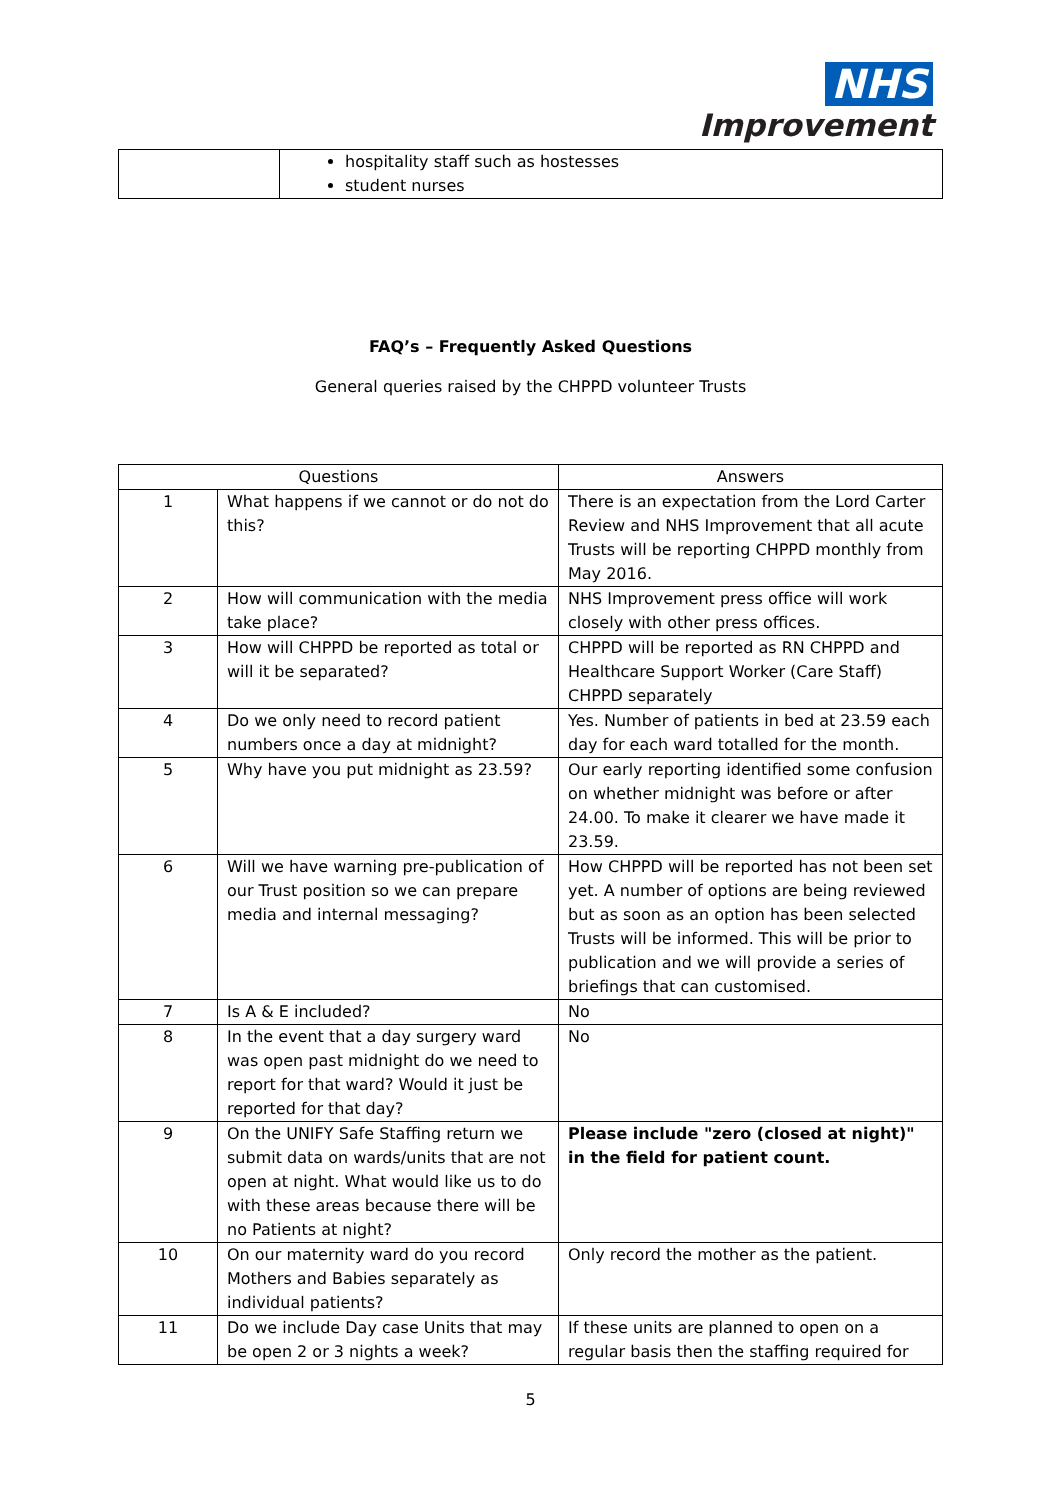NHS
Improvement
| | hospitality staff such as hostesses student nurses |
FAQ’s – Frequently Asked Questions
General queries raised by the CHPPD volunteer Trusts
| Questions | | Answers |
| --- | --- | --- |
| 1 | What happens if we cannot or do not do this? | There is an expectation from the Lord Carter Review and NHS Improvement that all acute Trusts will be reporting CHPPD monthly from May 2016. |
| 2 | How will communication with the media take place? | NHS Improvement press office will work closely with other press offices. |
| 3 | How will CHPPD be reported as total or will it be separated? | CHPPD will be reported as RN CHPPD and Healthcare Support Worker (Care Staff) CHPPD separately |
| 4 | Do we only need to record patient numbers once a day at midnight? | Yes. Number of patients in bed at 23.59 each day for each ward totalled for the month. |
| 5 | Why have you put midnight as 23.59? | Our early reporting identified some confusion on whether midnight was before or after 24.00. To make it clearer we have made it 23.59. |
| 6 | Will we have warning pre-publication of our Trust position so we can prepare media and internal messaging? | How CHPPD will be reported has not been set yet. A number of options are being reviewed but as soon as an option has been selected Trusts will be informed. This will be prior to publication and we will provide a series of briefings that can customised. |
| 7 | Is A & E included? | No |
| 8 | In the event that a day surgery ward was open past midnight do we need to report for that ward? Would it just be reported for that day? | No |
| 9 | On the UNIFY Safe Staffing return we submit data on wards/units that are not open at night. What would like us to do with these areas because there will be no Patients at night? | Please include "zero (closed at night)" in the field for patient count. |
| 10 | On our maternity ward do you record Mothers and Babies separately as individual patients? | Only record the mother as the patient. |
| 11 | Do we include Day case Units that may be open 2 or 3 nights a week? | If these units are planned to open on a regular basis then the staffing required for |
5